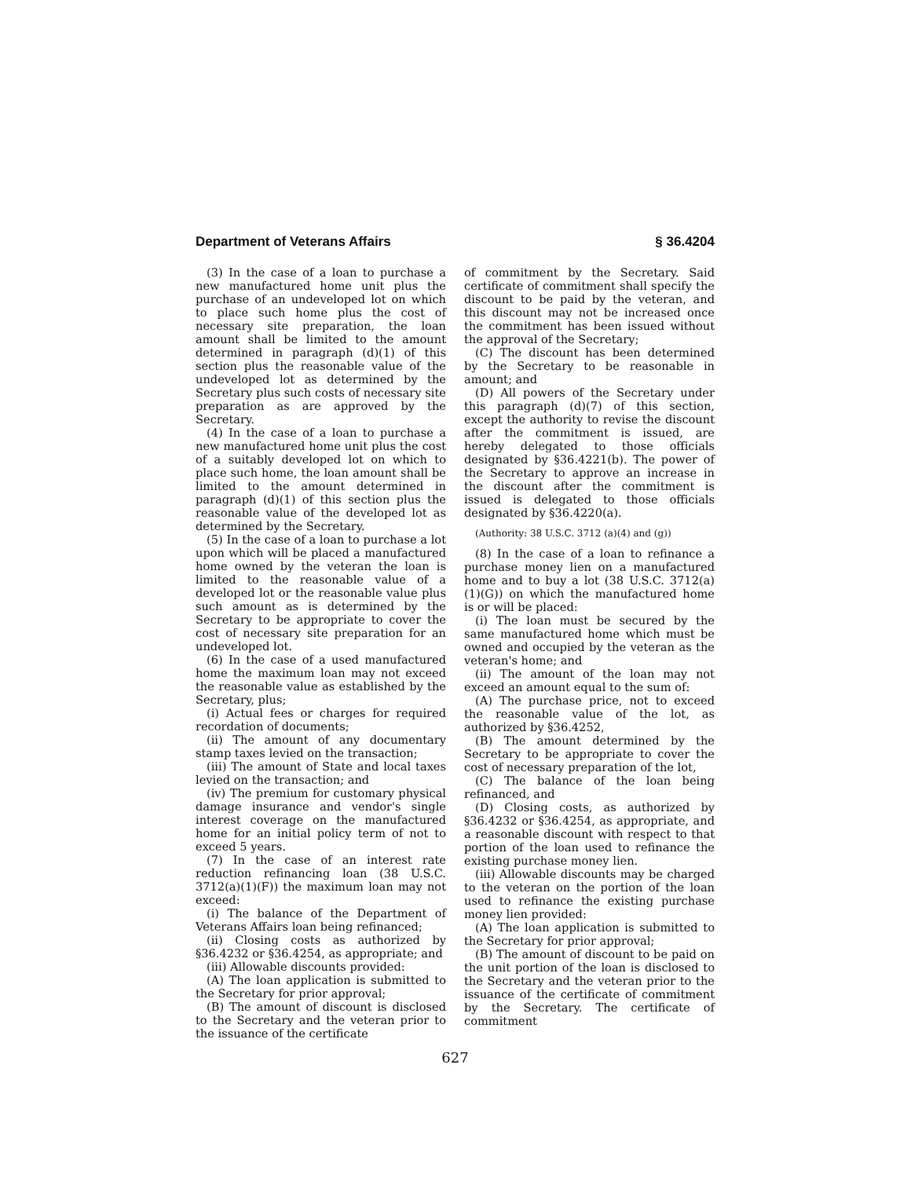Department of Veterans Affairs § 36.4204
(3) In the case of a loan to purchase a new manufactured home unit plus the purchase of an undeveloped lot on which to place such home plus the cost of necessary site preparation, the loan amount shall be limited to the amount determined in paragraph (d)(1) of this section plus the reasonable value of the undeveloped lot as determined by the Secretary plus such costs of necessary site preparation as are approved by the Secretary.
(4) In the case of a loan to purchase a new manufactured home unit plus the cost of a suitably developed lot on which to place such home, the loan amount shall be limited to the amount determined in paragraph (d)(1) of this section plus the reasonable value of the developed lot as determined by the Secretary.
(5) In the case of a loan to purchase a lot upon which will be placed a manufactured home owned by the veteran the loan is limited to the reasonable value of a developed lot or the reasonable value plus such amount as is determined by the Secretary to be appropriate to cover the cost of necessary site preparation for an undeveloped lot.
(6) In the case of a used manufactured home the maximum loan may not exceed the reasonable value as established by the Secretary, plus;
(i) Actual fees or charges for required recordation of documents;
(ii) The amount of any documentary stamp taxes levied on the transaction;
(iii) The amount of State and local taxes levied on the transaction; and
(iv) The premium for customary physical damage insurance and vendor's single interest coverage on the manufactured home for an initial policy term of not to exceed 5 years.
(7) In the case of an interest rate reduction refinancing loan (38 U.S.C. 3712(a)(1)(F)) the maximum loan may not exceed:
(i) The balance of the Department of Veterans Affairs loan being refinanced;
(ii) Closing costs as authorized by §36.4232 or §36.4254, as appropriate; and
(iii) Allowable discounts provided:
(A) The loan application is submitted to the Secretary for prior approval;
(B) The amount of discount is disclosed to the Secretary and the veteran prior to the issuance of the certificate
of commitment by the Secretary. Said certificate of commitment shall specify the discount to be paid by the veteran, and this discount may not be increased once the commitment has been issued without the approval of the Secretary;
(C) The discount has been determined by the Secretary to be reasonable in amount; and
(D) All powers of the Secretary under this paragraph (d)(7) of this section, except the authority to revise the discount after the commitment is issued, are hereby delegated to those officials designated by §36.4221(b). The power of the Secretary to approve an increase in the discount after the commitment is issued is delegated to those officials designated by §36.4220(a).
(Authority: 38 U.S.C. 3712 (a)(4) and (g))
(8) In the case of a loan to refinance a purchase money lien on a manufactured home and to buy a lot (38 U.S.C. 3712(a)(1)(G)) on which the manufactured home is or will be placed:
(i) The loan must be secured by the same manufactured home which must be owned and occupied by the veteran as the veteran's home; and
(ii) The amount of the loan may not exceed an amount equal to the sum of:
(A) The purchase price, not to exceed the reasonable value of the lot, as authorized by §36.4252,
(B) The amount determined by the Secretary to be appropriate to cover the cost of necessary preparation of the lot,
(C) The balance of the loan being refinanced, and
(D) Closing costs, as authorized by §36.4232 or §36.4254, as appropriate, and a reasonable discount with respect to that portion of the loan used to refinance the existing purchase money lien.
(iii) Allowable discounts may be charged to the veteran on the portion of the loan used to refinance the existing purchase money lien provided:
(A) The loan application is submitted to the Secretary for prior approval;
(B) The amount of discount to be paid on the unit portion of the loan is disclosed to the Secretary and the veteran prior to the issuance of the certificate of commitment by the Secretary. The certificate of commitment
627